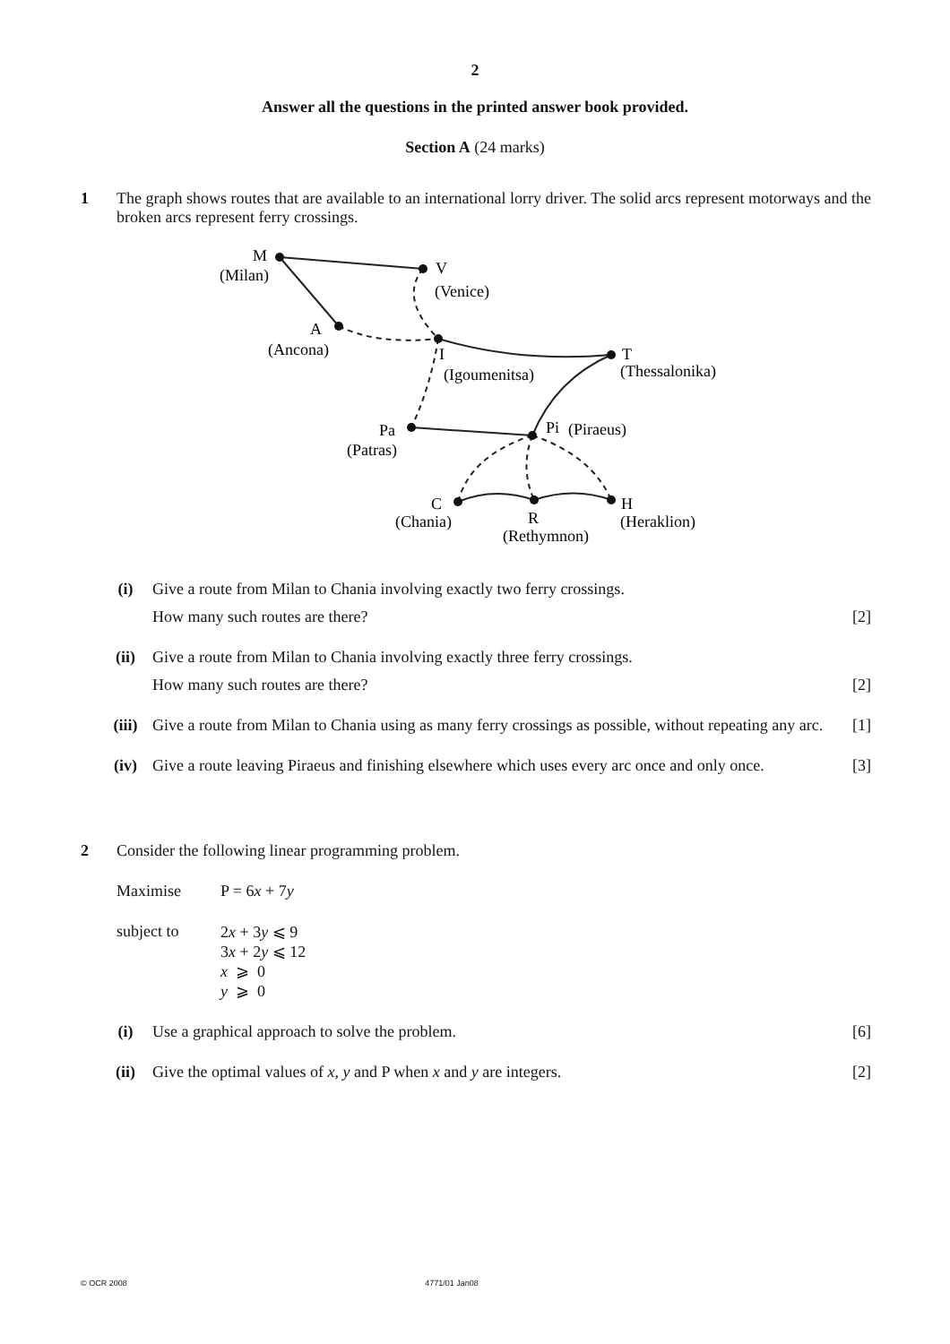2
Answer all the questions in the printed answer book provided.
Section A (24 marks)
1 The graph shows routes that are available to an international lorry driver. The solid arcs represent motorways and the broken arcs represent ferry crossings.
M
(Milan)
V
(Venice)
A
(Ancona)
I
(Igoumenitsa)
T
(Thessalonika)
Pa
(Patras)
Pi
(Piraeus)
C
(Chania)
R
(Rethymnon)
H
(Heraklion)
(i) Give a route from Milan to Chania involving exactly two ferry crossings.
How many such routes are there? [2]
(ii) Give a route from Milan to Chania involving exactly three ferry crossings.
How many such routes are there? [2]
(iii) Give a route from Milan to Chania using as many ferry crossings as possible, without repeating any arc. [1]
(iv) Give a route leaving Piraeus and finishing elsewhere which uses every arc once and only once. [3]
2 Consider the following linear programming problem.
Maximise P = 6x + 7y
subject to 2x + 3y ⩽ 9
3x + 2y ⩽ 12
x ⩾ 0
y ⩾ 0
(i) Use a graphical approach to solve the problem. [6]
(ii) Give the optimal values of x, y and P when x and y are integers. [2]
© OCR 2008 4771/01 Jan08